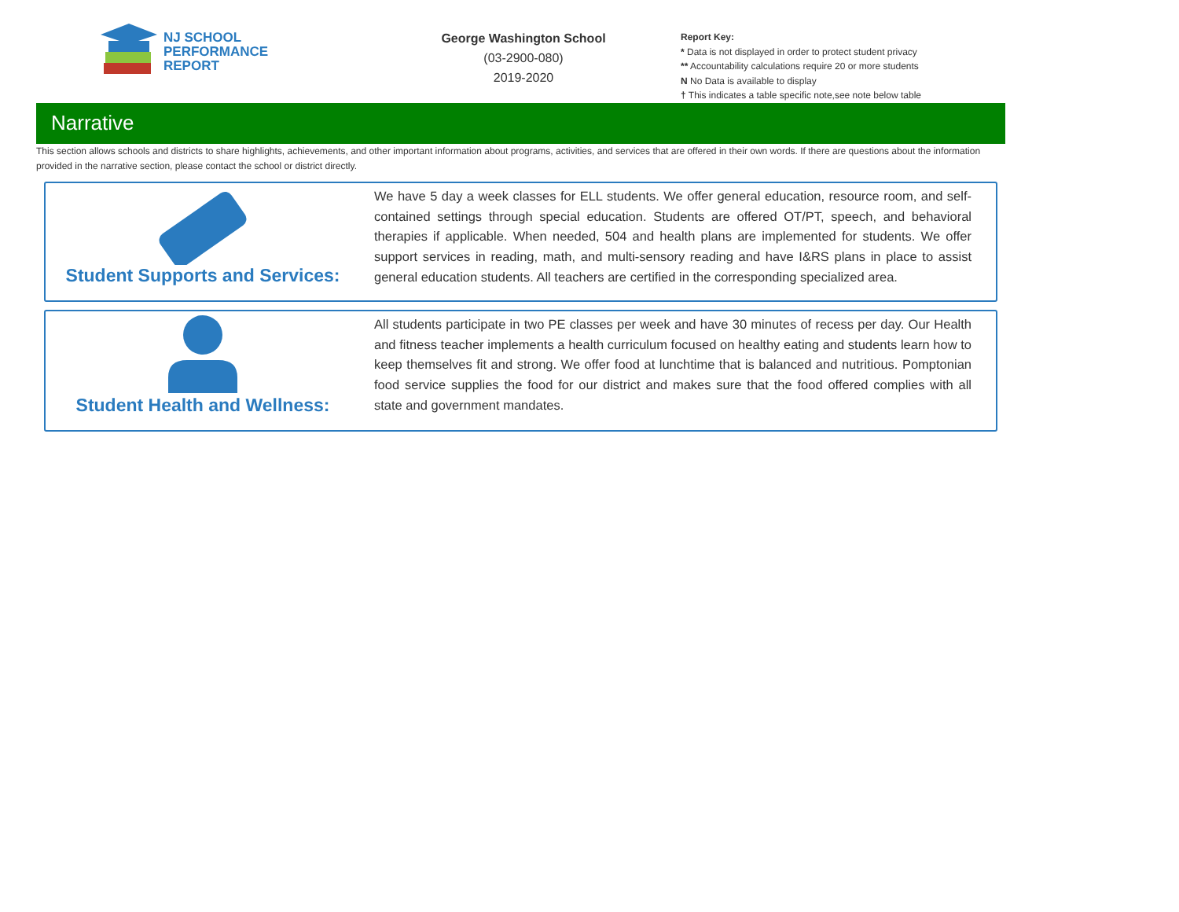NJ SCHOOL
PERFORMANCE
REPORT
George Washington School
(03-2900-080)
2019-2020
Report Key:
* Data is not displayed in order to protect student privacy
** Accountability calculations require 20 or more students
N No Data is available to display
† This indicates a table specific note,see note below table
Narrative
This section allows schools and districts to share highlights, achievements, and other important information about programs, activities, and services that are offered in their own words. If there are questions about the information provided in the narrative section, please contact the school or district directly.
Student Supports and Services:
We have 5 day a week classes for ELL students. We offer general education, resource room, and self-contained settings through special education. Students are offered OT/PT, speech, and behavioral therapies if applicable. When needed, 504 and health plans are implemented for students. We offer support services in reading, math, and multi-sensory reading and have I&RS plans in place to assist general education students. All teachers are certified in the corresponding specialized area.
Student Health and Wellness:
All students participate in two PE classes per week and have 30 minutes of recess per day. Our Health and fitness teacher implements a health curriculum focused on healthy eating and students learn how to keep themselves fit and strong. We offer food at lunchtime that is balanced and nutritious. Pomptonian food service supplies the food for our district and makes sure that the food offered complies with all state and government mandates.